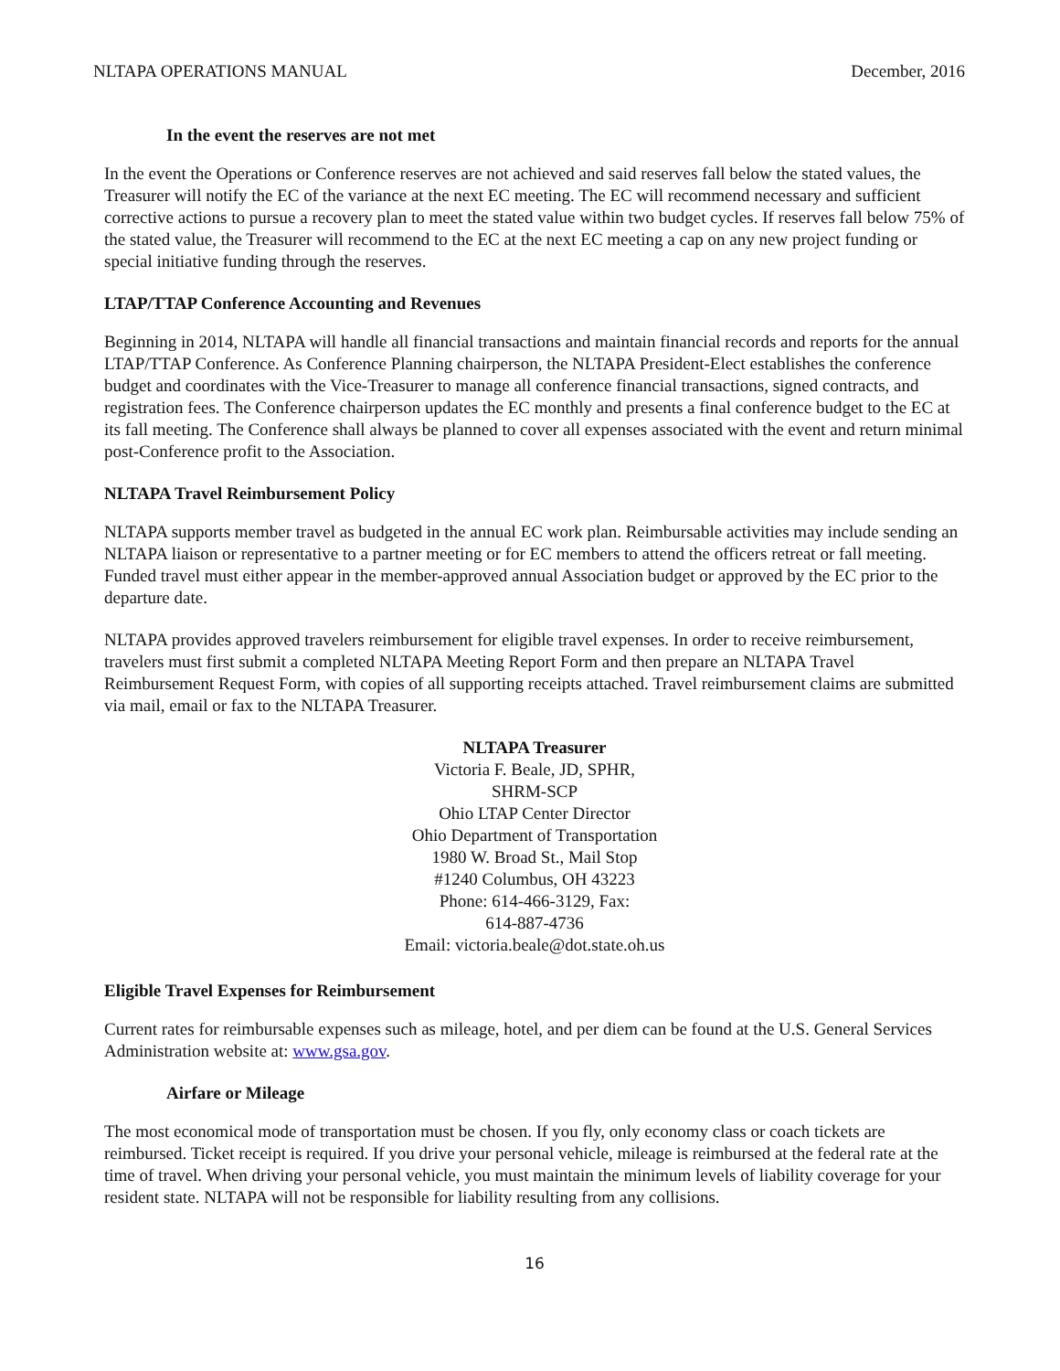NLTAPA OPERATIONS MANUAL December, 2016
In the event the reserves are not met
In the event the Operations or Conference reserves are not achieved and said reserves fall below the stated values, the Treasurer will notify the EC of the variance at the next EC meeting. The EC will recommend necessary and sufficient corrective actions to pursue a recovery plan to meet the stated value within two budget cycles. If reserves fall below 75% of the stated value, the Treasurer will recommend to the EC at the next EC meeting a cap on any new project funding or special initiative funding through the reserves.
LTAP/TTAP Conference Accounting and Revenues
Beginning in 2014, NLTAPA will handle all financial transactions and maintain financial records and reports for the annual LTAP/TTAP Conference. As Conference Planning chairperson, the NLTAPA President-Elect establishes the conference budget and coordinates with the Vice-Treasurer to manage all conference financial transactions, signed contracts, and registration fees. The Conference chairperson updates the EC monthly and presents a final conference budget to the EC at its fall meeting. The Conference shall always be planned to cover all expenses associated with the event and return minimal post-Conference profit to the Association.
NLTAPA Travel Reimbursement Policy
NLTAPA supports member travel as budgeted in the annual EC work plan. Reimbursable activities may include sending an NLTAPA liaison or representative to a partner meeting or for EC members to attend the officers retreat or fall meeting. Funded travel must either appear in the member-approved annual Association budget or approved by the EC prior to the departure date.
NLTAPA provides approved travelers reimbursement for eligible travel expenses. In order to receive reimbursement, travelers must first submit a completed NLTAPA Meeting Report Form and then prepare an NLTAPA Travel Reimbursement Request Form, with copies of all supporting receipts attached. Travel reimbursement claims are submitted via mail, email or fax to the NLTAPA Treasurer.
NLTAPA Treasurer
Victoria F. Beale, JD, SPHR,
SHRM-SCP
Ohio LTAP Center Director
Ohio Department of Transportation
1980 W. Broad St., Mail Stop
#1240 Columbus, OH 43223
Phone: 614-466-3129, Fax:
614-887-4736
Email: victoria.beale@dot.state.oh.us
Eligible Travel Expenses for Reimbursement
Current rates for reimbursable expenses such as mileage, hotel, and per diem can be found at the U.S. General Services Administration website at: www.gsa.gov.
Airfare or Mileage
The most economical mode of transportation must be chosen. If you fly, only economy class or coach tickets are reimbursed. Ticket receipt is required. If you drive your personal vehicle, mileage is reimbursed at the federal rate at the time of travel. When driving your personal vehicle, you must maintain the minimum levels of liability coverage for your resident state. NLTAPA will not be responsible for liability resulting from any collisions.
16